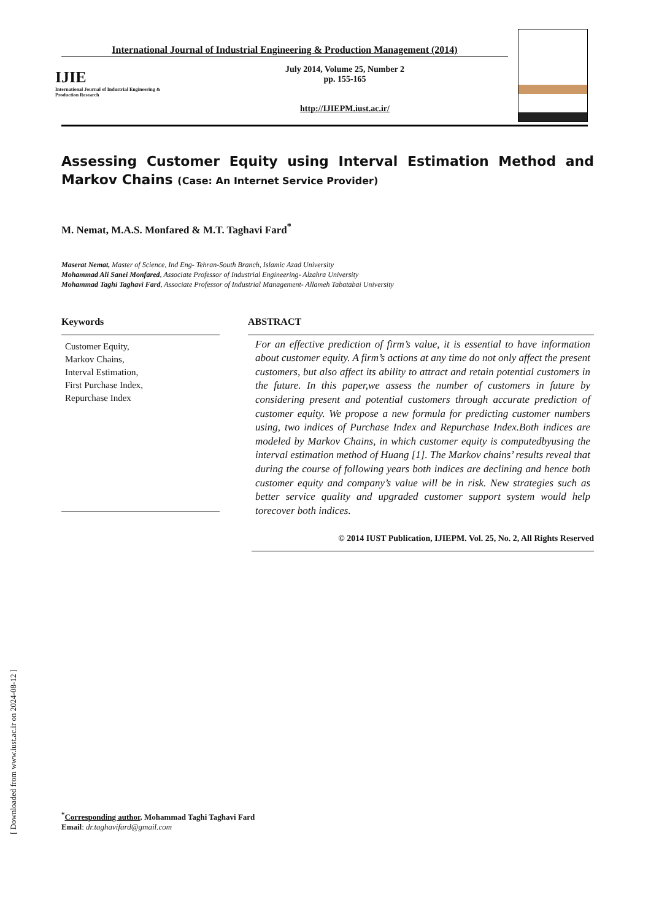International Journal of Industrial Engineering & Production Management (2014)
IJIE
International Journal of Industrial Engineering & Production Research
July 2014, Volume 25, Number 2
pp. 155-165
http://IJIEPM.iust.ac.ir/
Assessing Customer Equity using Interval Estimation Method and Markov Chains (Case: An Internet Service Provider)
M. Nemat, M.A.S. Monfared & M.T. Taghavi Fard<sup>*</sup>
Maserat Nemat, Master of Science, Ind Eng- Tehran-South Branch, Islamic Azad University
Mohammad Ali Sanei Monfared, Associate Professor of Industrial Engineering- Alzahra University
Mohammad Taghi Taghavi Fard, Associate Professor of Industrial Management- Allameh Tabatabai University
Keywords
Customer Equity,
Markov Chains,
Interval Estimation,
First Purchase Index,
Repurchase Index
ABSTRACT
For an effective prediction of firm’s value, it is essential to have information about customer equity. A firm’s actions at any time do not only affect the present customers, but also affect its ability to attract and retain potential customers in the future. In this paper,we assess the number of customers in future by considering present and potential customers through accurate prediction of customer equity. We propose a new formula for predicting customer numbers using, two indices of Purchase Index and Repurchase Index.Both indices are modeled by Markov Chains, in which customer equity is computedbyusing the interval estimation method of Huang [1]. The Markov chains’ results reveal that during the course of following years both indices are declining and hence both customer equity and company’s value will be in risk. New strategies such as better service quality and upgraded customer support system would help torecover both indices.
© 2014 IUST Publication, IJIEPM. Vol. 25, No. 2, All Rights Reserved
[ Downloaded from www.iust.ac.ir on 2024-08-12 ]
<sup>*</sup> Corresponding author. Mohammad Taghi Taghavi Fard
Email: dr.taghavifard@gmail.com